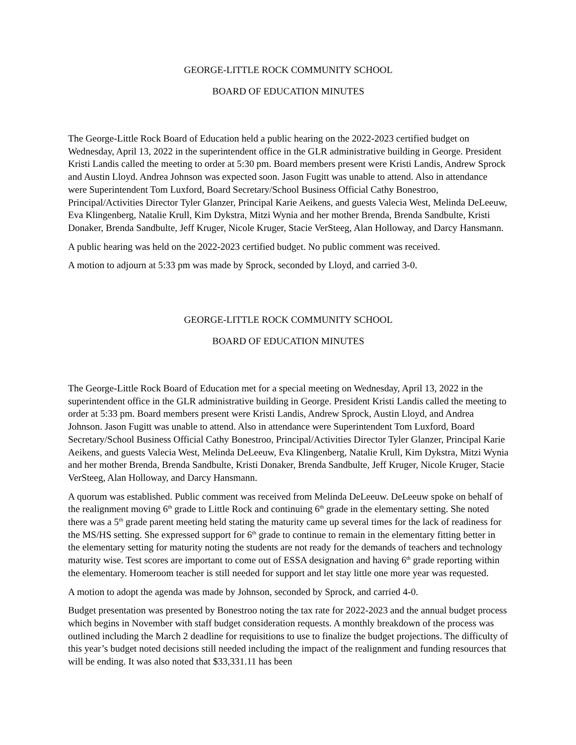GEORGE-LITTLE ROCK COMMUNITY SCHOOL
BOARD OF EDUCATION MINUTES
The George-Little Rock Board of Education held a public hearing on the 2022-2023 certified budget on Wednesday, April 13, 2022 in the superintendent office in the GLR administrative building in George. President Kristi Landis called the meeting to order at 5:30 pm. Board members present were Kristi Landis, Andrew Sprock and Austin Lloyd. Andrea Johnson was expected soon. Jason Fugitt was unable to attend. Also in attendance were Superintendent Tom Luxford, Board Secretary/School Business Official Cathy Bonestroo, Principal/Activities Director Tyler Glanzer, Principal Karie Aeikens, and guests Valecia West, Melinda DeLeeuw, Eva Klingenberg, Natalie Krull, Kim Dykstra, Mitzi Wynia and her mother Brenda, Brenda Sandbulte, Kristi Donaker, Brenda Sandbulte, Jeff Kruger, Nicole Kruger, Stacie VerSteeg, Alan Holloway, and Darcy Hansmann.
A public hearing was held on the 2022-2023 certified budget. No public comment was received.
A motion to adjourn at 5:33 pm was made by Sprock, seconded by Lloyd, and carried 3-0.
GEORGE-LITTLE ROCK COMMUNITY SCHOOL
BOARD OF EDUCATION MINUTES
The George-Little Rock Board of Education met for a special meeting on Wednesday, April 13, 2022 in the superintendent office in the GLR administrative building in George. President Kristi Landis called the meeting to order at 5:33 pm. Board members present were Kristi Landis, Andrew Sprock, Austin Lloyd, and Andrea Johnson. Jason Fugitt was unable to attend. Also in attendance were Superintendent Tom Luxford, Board Secretary/School Business Official Cathy Bonestroo, Principal/Activities Director Tyler Glanzer, Principal Karie Aeikens, and guests Valecia West, Melinda DeLeeuw, Eva Klingenberg, Natalie Krull, Kim Dykstra, Mitzi Wynia and her mother Brenda, Brenda Sandbulte, Kristi Donaker, Brenda Sandbulte, Jeff Kruger, Nicole Kruger, Stacie VerSteeg, Alan Holloway, and Darcy Hansmann.
A quorum was established. Public comment was received from Melinda DeLeeuw. DeLeeuw spoke on behalf of the realignment moving 6<sup>th</sup> grade to Little Rock and continuing 6<sup>th</sup> grade in the elementary setting. She noted there was a 5<sup>th</sup> grade parent meeting held stating the maturity came up several times for the lack of readiness for the MS/HS setting. She expressed support for 6<sup>th</sup> grade to continue to remain in the elementary fitting better in the elementary setting for maturity noting the students are not ready for the demands of teachers and technology maturity wise. Test scores are important to come out of ESSA designation and having 6<sup>th</sup> grade reporting within the elementary. Homeroom teacher is still needed for support and let stay little one more year was requested.
A motion to adopt the agenda was made by Johnson, seconded by Sprock, and carried 4-0.
Budget presentation was presented by Bonestroo noting the tax rate for 2022-2023 and the annual budget process which begins in November with staff budget consideration requests. A monthly breakdown of the process was outlined including the March 2 deadline for requisitions to use to finalize the budget projections. The difficulty of this year’s budget noted decisions still needed including the impact of the realignment and funding resources that will be ending. It was also noted that $33,331.11 has been